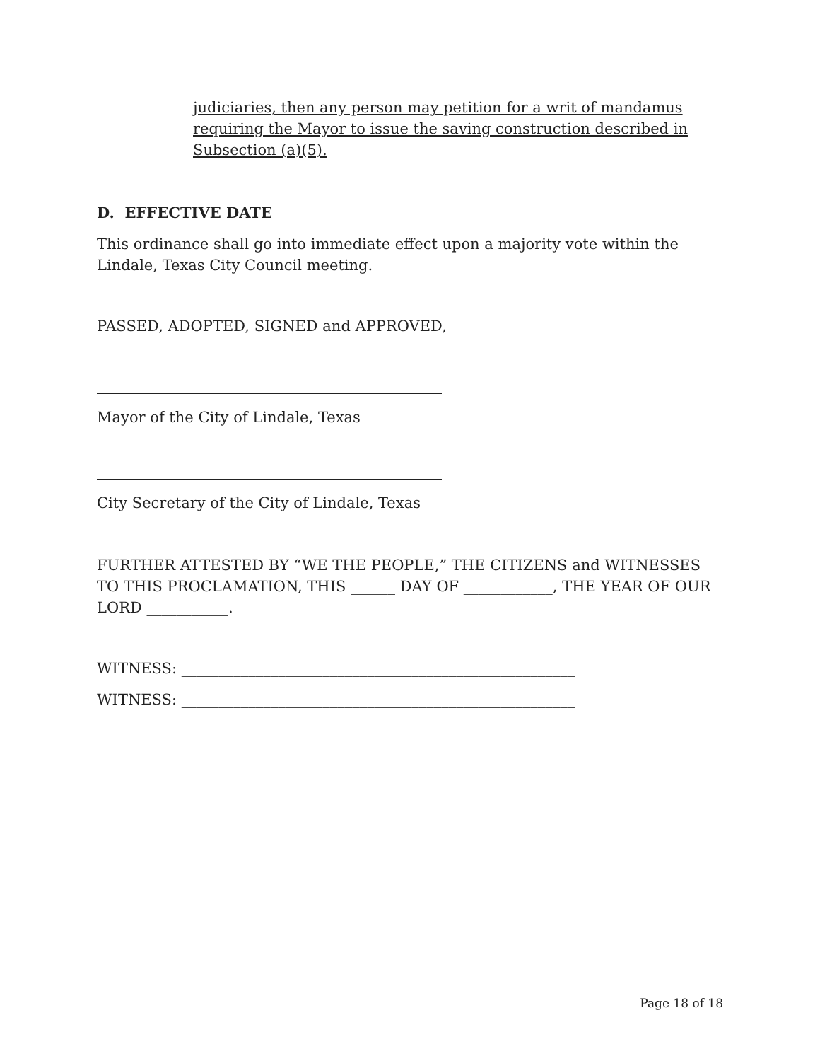judiciaries, then any person may petition for a writ of mandamus requiring the Mayor to issue the saving construction described in Subsection (a)(5).
D. EFFECTIVE DATE
This ordinance shall go into immediate effect upon a majority vote within the Lindale, Texas City Council meeting.
PASSED, ADOPTED, SIGNED and APPROVED,
Mayor of the City of Lindale, Texas
City Secretary of the City of Lindale, Texas
FURTHER ATTESTED BY “WE THE PEOPLE,” THE CITIZENS and WITNESSES TO THIS PROCLAMATION, THIS ______ DAY OF ____________, THE YEAR OF OUR LORD ___________.
WITNESS: _____________________________________________________
WITNESS: _____________________________________________________
Page 18 of 18